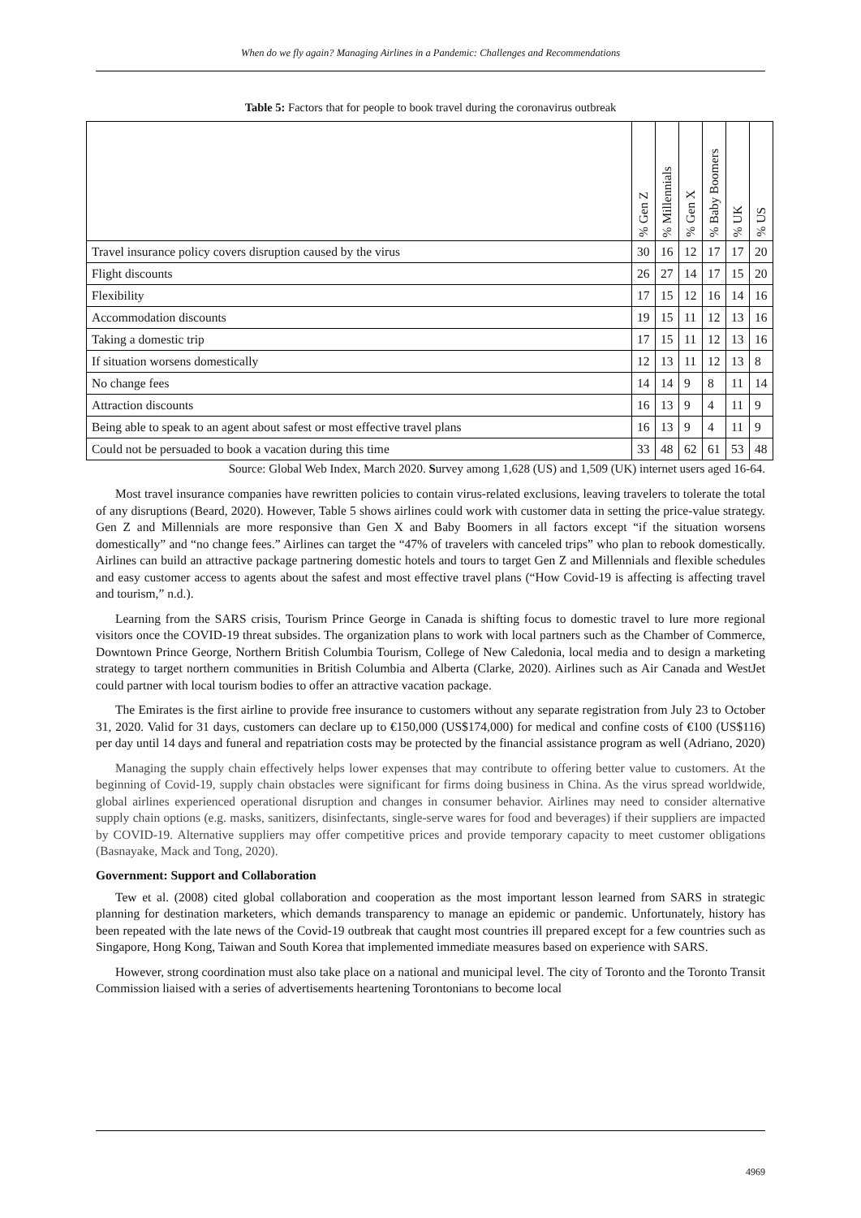When do we fly again? Managing Airlines in a Pandemic: Challenges and Recommendations
Table 5: Factors that for people to book travel during the coronavirus outbreak
| | % Gen Z | % Millennials | % Gen X | % Baby Boomers | % UK | % US |
| --- | --- | --- | --- | --- | --- | --- |
| Travel insurance policy covers disruption caused by the virus | 30 | 16 | 12 | 17 | 17 | 20 |
| Flight discounts | 26 | 27 | 14 | 17 | 15 | 20 |
| Flexibility | 17 | 15 | 12 | 16 | 14 | 16 |
| Accommodation discounts | 19 | 15 | 11 | 12 | 13 | 16 |
| Taking a domestic trip | 17 | 15 | 11 | 12 | 13 | 16 |
| If situation worsens domestically | 12 | 13 | 11 | 12 | 13 | 8 |
| No change fees | 14 | 14 | 9 | 8 | 11 | 14 |
| Attraction discounts | 16 | 13 | 9 | 4 | 11 | 9 |
| Being able to speak to an agent about safest or most effective travel plans | 16 | 13 | 9 | 4 | 11 | 9 |
| Could not be persuaded to book a vacation during this time | 33 | 48 | 62 | 61 | 53 | 48 |
Source: Global Web Index, March 2020. Survey among 1,628 (US) and 1,509 (UK) internet users aged 16-64.
Most travel insurance companies have rewritten policies to contain virus-related exclusions, leaving travelers to tolerate the total of any disruptions (Beard, 2020). However, Table 5 shows airlines could work with customer data in setting the price-value strategy. Gen Z and Millennials are more responsive than Gen X and Baby Boomers in all factors except “if the situation worsens domestically” and “no change fees.” Airlines can target the “47% of travelers with canceled trips” who plan to rebook domestically. Airlines can build an attractive package partnering domestic hotels and tours to target Gen Z and Millennials and flexible schedules and easy customer access to agents about the safest and most effective travel plans (“How Covid-19 is affecting is affecting travel and tourism,” n.d.).
Learning from the SARS crisis, Tourism Prince George in Canada is shifting focus to domestic travel to lure more regional visitors once the COVID-19 threat subsides. The organization plans to work with local partners such as the Chamber of Commerce, Downtown Prince George, Northern British Columbia Tourism, College of New Caledonia, local media and to design a marketing strategy to target northern communities in British Columbia and Alberta (Clarke, 2020). Airlines such as Air Canada and WestJet could partner with local tourism bodies to offer an attractive vacation package.
The Emirates is the first airline to provide free insurance to customers without any separate registration from July 23 to October 31, 2020. Valid for 31 days, customers can declare up to €150,000 (US$174,000) for medical and confine costs of €100 (US$116) per day until 14 days and funeral and repatriation costs may be protected by the financial assistance program as well (Adriano, 2020)
Managing the supply chain effectively helps lower expenses that may contribute to offering better value to customers. At the beginning of Covid-19, supply chain obstacles were significant for firms doing business in China. As the virus spread worldwide, global airlines experienced operational disruption and changes in consumer behavior. Airlines may need to consider alternative supply chain options (e.g. masks, sanitizers, disinfectants, single-serve wares for food and beverages) if their suppliers are impacted by COVID-19. Alternative suppliers may offer competitive prices and provide temporary capacity to meet customer obligations (Basnayake, Mack and Tong, 2020).
Government: Support and Collaboration
Tew et al. (2008) cited global collaboration and cooperation as the most important lesson learned from SARS in strategic planning for destination marketers, which demands transparency to manage an epidemic or pandemic. Unfortunately, history has been repeated with the late news of the Covid-19 outbreak that caught most countries ill prepared except for a few countries such as Singapore, Hong Kong, Taiwan and South Korea that implemented immediate measures based on experience with SARS.
However, strong coordination must also take place on a national and municipal level. The city of Toronto and the Toronto Transit Commission liaised with a series of advertisements heartening Torontonians to become local
4969